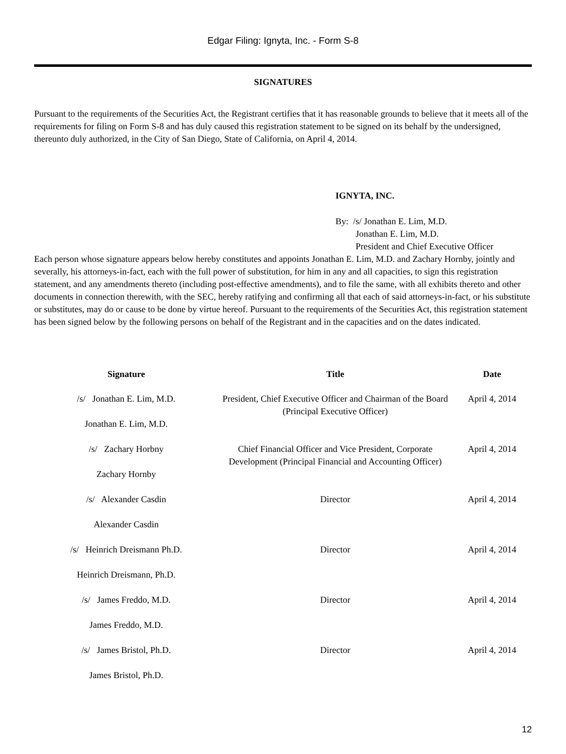Edgar Filing: Ignyta, Inc. - Form S-8
SIGNATURES
Pursuant to the requirements of the Securities Act, the Registrant certifies that it has reasonable grounds to believe that it meets all of the requirements for filing on Form S-8 and has duly caused this registration statement to be signed on its behalf by the undersigned, thereunto duly authorized, in the City of San Diego, State of California, on April 4, 2014.
IGNYTA, INC.
By: /s/ Jonathan E. Lim, M.D.
Jonathan E. Lim, M.D.
President and Chief Executive Officer
Each person whose signature appears below hereby constitutes and appoints Jonathan E. Lim, M.D. and Zachary Hornby, jointly and severally, his attorneys-in-fact, each with the full power of substitution, for him in any and all capacities, to sign this registration statement, and any amendments thereto (including post-effective amendments), and to file the same, with all exhibits thereto and other documents in connection therewith, with the SEC, hereby ratifying and confirming all that each of said attorneys-in-fact, or his substitute or substitutes, may do or cause to be done by virtue hereof. Pursuant to the requirements of the Securities Act, this registration statement has been signed below by the following persons on behalf of the Registrant and in the capacities and on the dates indicated.
| Signature | Title | Date |
| --- | --- | --- |
| /s/ Jonathan E. Lim, M.D. | President, Chief Executive Officer and Chairman of the Board (Principal Executive Officer) | April 4, 2014 |
| Jonathan E. Lim, M.D. | | |
| /s/ Zachary Horbny | Chief Financial Officer and Vice President, Corporate Development (Principal Financial and Accounting Officer) | April 4, 2014 |
| Zachary Hornby | | |
| /s/ Alexander Casdin | Director | April 4, 2014 |
| Alexander Casdin | | |
| /s/ Heinrich Dreismann Ph.D. | Director | April 4, 2014 |
| Heinrich Dreismann, Ph.D. | | |
| /s/ James Freddo, M.D. | Director | April 4, 2014 |
| James Freddo, M.D. | | |
| /s/ James Bristol, Ph.D. | Director | April 4, 2014 |
| James Bristol, Ph.D. | | |
12